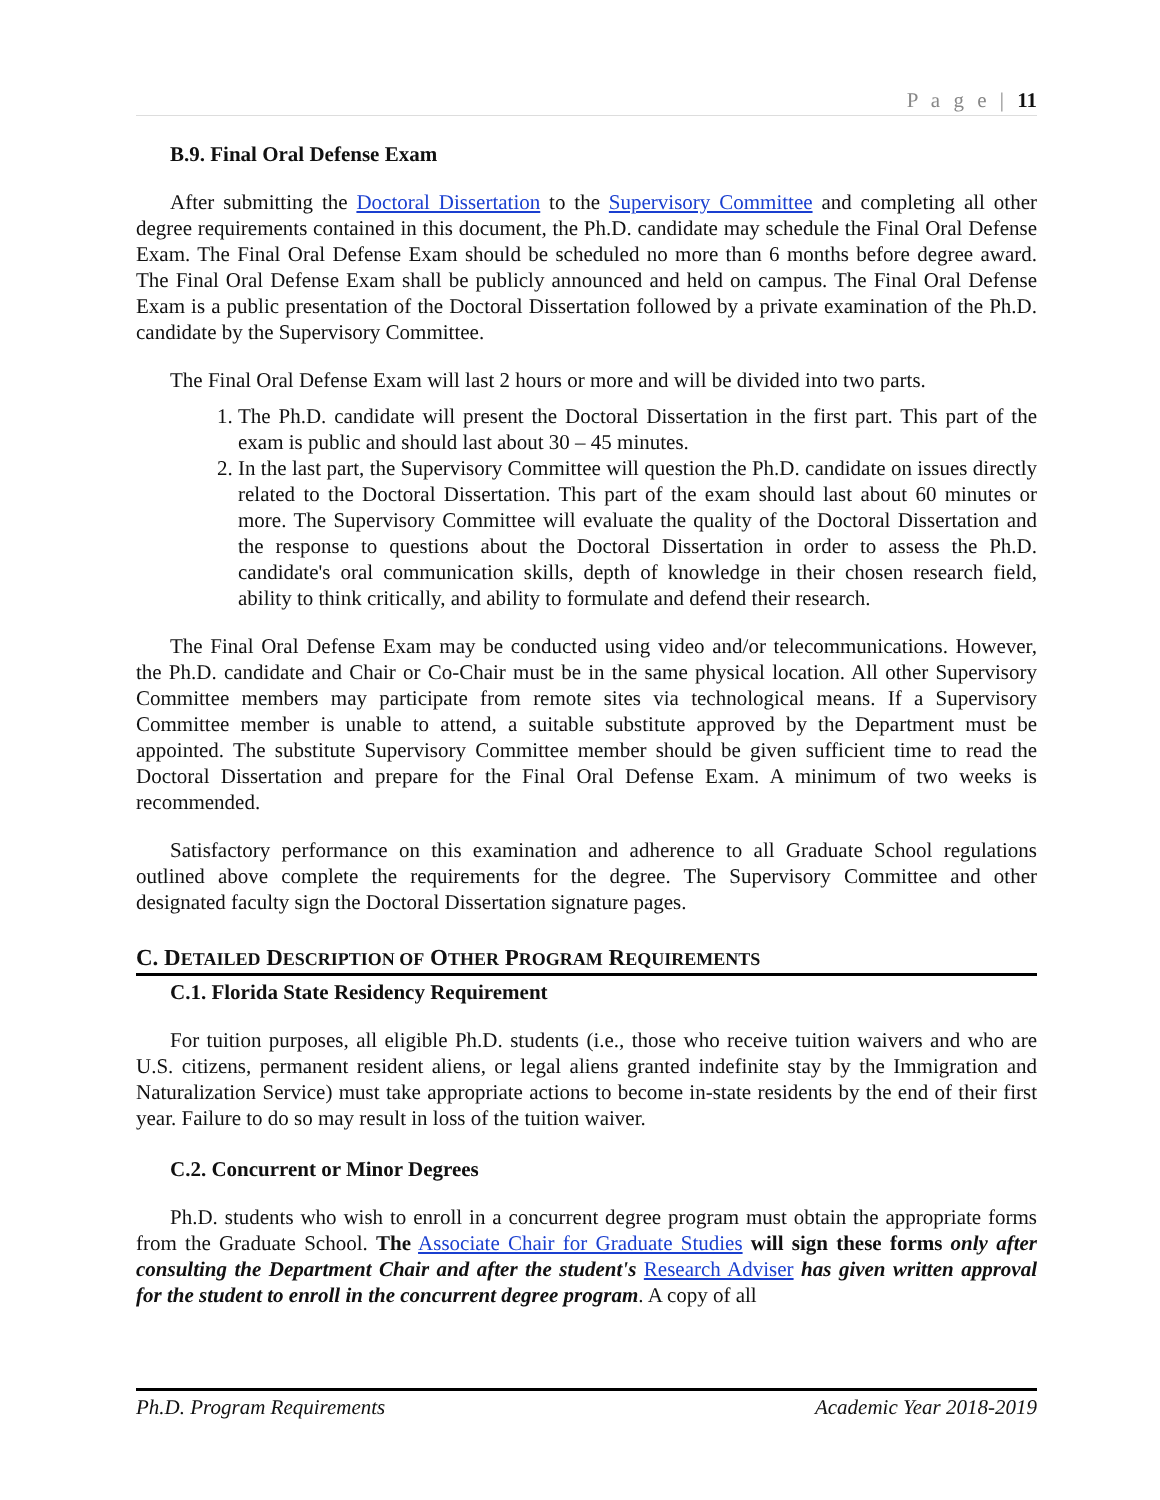P a g e | 11
B.9. Final Oral Defense Exam
After submitting the Doctoral Dissertation to the Supervisory Committee and completing all other degree requirements contained in this document, the Ph.D. candidate may schedule the Final Oral Defense Exam. The Final Oral Defense Exam should be scheduled no more than 6 months before degree award. The Final Oral Defense Exam shall be publicly announced and held on campus. The Final Oral Defense Exam is a public presentation of the Doctoral Dissertation followed by a private examination of the Ph.D. candidate by the Supervisory Committee.
The Final Oral Defense Exam will last 2 hours or more and will be divided into two parts.
1. The Ph.D. candidate will present the Doctoral Dissertation in the first part. This part of the exam is public and should last about 30 – 45 minutes.
2. In the last part, the Supervisory Committee will question the Ph.D. candidate on issues directly related to the Doctoral Dissertation. This part of the exam should last about 60 minutes or more. The Supervisory Committee will evaluate the quality of the Doctoral Dissertation and the response to questions about the Doctoral Dissertation in order to assess the Ph.D. candidate's oral communication skills, depth of knowledge in their chosen research field, ability to think critically, and ability to formulate and defend their research.
The Final Oral Defense Exam may be conducted using video and/or telecommunications. However, the Ph.D. candidate and Chair or Co-Chair must be in the same physical location. All other Supervisory Committee members may participate from remote sites via technological means. If a Supervisory Committee member is unable to attend, a suitable substitute approved by the Department must be appointed. The substitute Supervisory Committee member should be given sufficient time to read the Doctoral Dissertation and prepare for the Final Oral Defense Exam. A minimum of two weeks is recommended.
Satisfactory performance on this examination and adherence to all Graduate School regulations outlined above complete the requirements for the degree. The Supervisory Committee and other designated faculty sign the Doctoral Dissertation signature pages.
C. DETAILED DESCRIPTION OF OTHER PROGRAM REQUIREMENTS
C.1. Florida State Residency Requirement
For tuition purposes, all eligible Ph.D. students (i.e., those who receive tuition waivers and who are U.S. citizens, permanent resident aliens, or legal aliens granted indefinite stay by the Immigration and Naturalization Service) must take appropriate actions to become in-state residents by the end of their first year. Failure to do so may result in loss of the tuition waiver.
C.2. Concurrent or Minor Degrees
Ph.D. students who wish to enroll in a concurrent degree program must obtain the appropriate forms from the Graduate School. The Associate Chair for Graduate Studies will sign these forms only after consulting the Department Chair and after the student's Research Adviser has given written approval for the student to enroll in the concurrent degree program. A copy of all
Ph.D. Program Requirements Academic Year 2018-2019